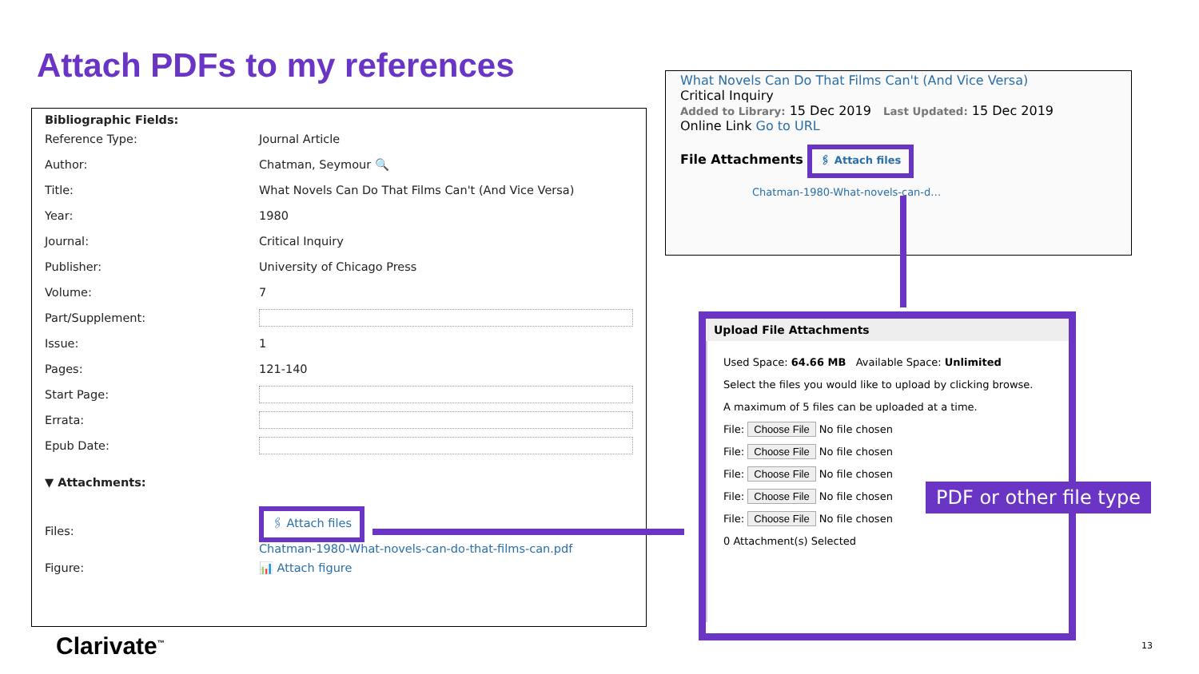Attach PDFs to my references
Bibliographic Fields:
| Reference Type: | Journal Article |
| Author: | Chatman, Seymour 🔍 |
| Title: | What Novels Can Do That Films Can't (And Vice Versa) |
| Year: | 1980 |
| Journal: | Critical Inquiry |
| Publisher: | University of Chicago Press |
| Volume: | 7 |
| Part/Supplement: | |
| Issue: | 1 |
| Pages: | 121-140 |
| Start Page: | |
| Errata: | |
| Epub Date: | |
| ▼ Attachments: | |
| Files: | 🖇 Attach files Chatman-1980-What-novels-can-do-that-films-can.pdf |
| Figure: | 📊 Attach figure |
What Novels Can Do That Films Can't (And Vice Versa)
Critical Inquiry
Added to Library: 15 Dec 2019 Last Updated: 15 Dec 2019
Online Link Go to URL
File Attachments 🖇 Attach files
Chatman-1980-What-novels-can-d…
Upload File Attachments
Used Space: 64.66 MB Available Space: Unlimited
Select the files you would like to upload by clicking browse.
A maximum of 5 files can be uploaded at a time.
File: Choose File No file chosen
File: Choose File No file chosen
File: Choose File No file chosen
File: Choose File No file chosen
File: Choose File No file chosen
0 Attachment(s) Selected
PDF or other file type
Clarivate<sup>™</sup> 13